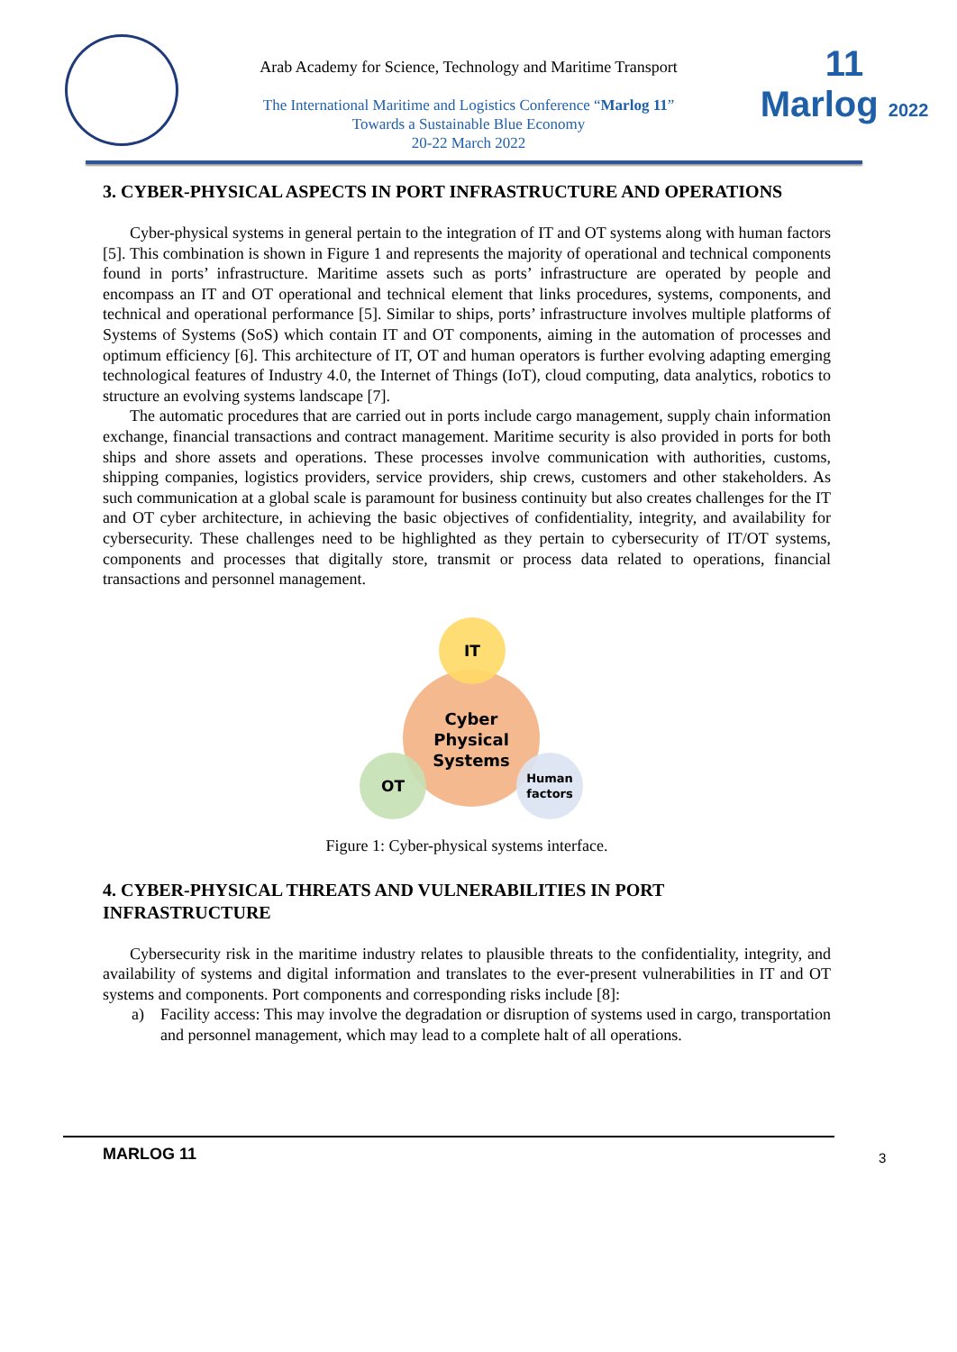Arab Academy for Science, Technology and Maritime Transport
The International Maritime and Logistics Conference “Marlog 11”
Towards a Sustainable Blue Economy
20-22 March 2022
11
Marlog 2022
3. CYBER-PHYSICAL ASPECTS IN PORT INFRASTRUCTURE AND OPERATIONS
Cyber-physical systems in general pertain to the integration of IT and OT systems along with human factors [5]. This combination is shown in Figure 1 and represents the majority of operational and technical components found in ports’ infrastructure. Maritime assets such as ports’ infrastructure are operated by people and encompass an IT and OT operational and technical element that links procedures, systems, components, and technical and operational performance [5]. Similar to ships, ports’ infrastructure involves multiple platforms of Systems of Systems (SoS) which contain IT and OT components, aiming in the automation of processes and optimum efficiency [6]. This architecture of IT, OT and human operators is further evolving adapting emerging technological features of Industry 4.0, the Internet of Things (IoT), cloud computing, data analytics, robotics to structure an evolving systems landscape [7].
The automatic procedures that are carried out in ports include cargo management, supply chain information exchange, financial transactions and contract management. Maritime security is also provided in ports for both ships and shore assets and operations. These processes involve communication with authorities, customs, shipping companies, logistics providers, service providers, ship crews, customers and other stakeholders. As such communication at a global scale is paramount for business continuity but also creates challenges for the IT and OT cyber architecture, in achieving the basic objectives of confidentiality, integrity, and availability for cybersecurity. These challenges need to be highlighted as they pertain to cybersecurity of IT/OT systems, components and processes that digitally store, transmit or process data related to operations, financial transactions and personnel management.
IT
Cyber
Physical
Systems
OT
Human
factors
Figure 1: Cyber-physical systems interface.
4. CYBER-PHYSICAL THREATS AND VULNERABILITIES IN PORT INFRASTRUCTURE
Cybersecurity risk in the maritime industry relates to plausible threats to the confidentiality, integrity, and availability of systems and digital information and translates to the ever-present vulnerabilities in IT and OT systems and components. Port components and corresponding risks include [8]:
a) Facility access: This may involve the degradation or disruption of systems used in cargo, transportation and personnel management, which may lead to a complete halt of all operations.
MARLOG 11
3